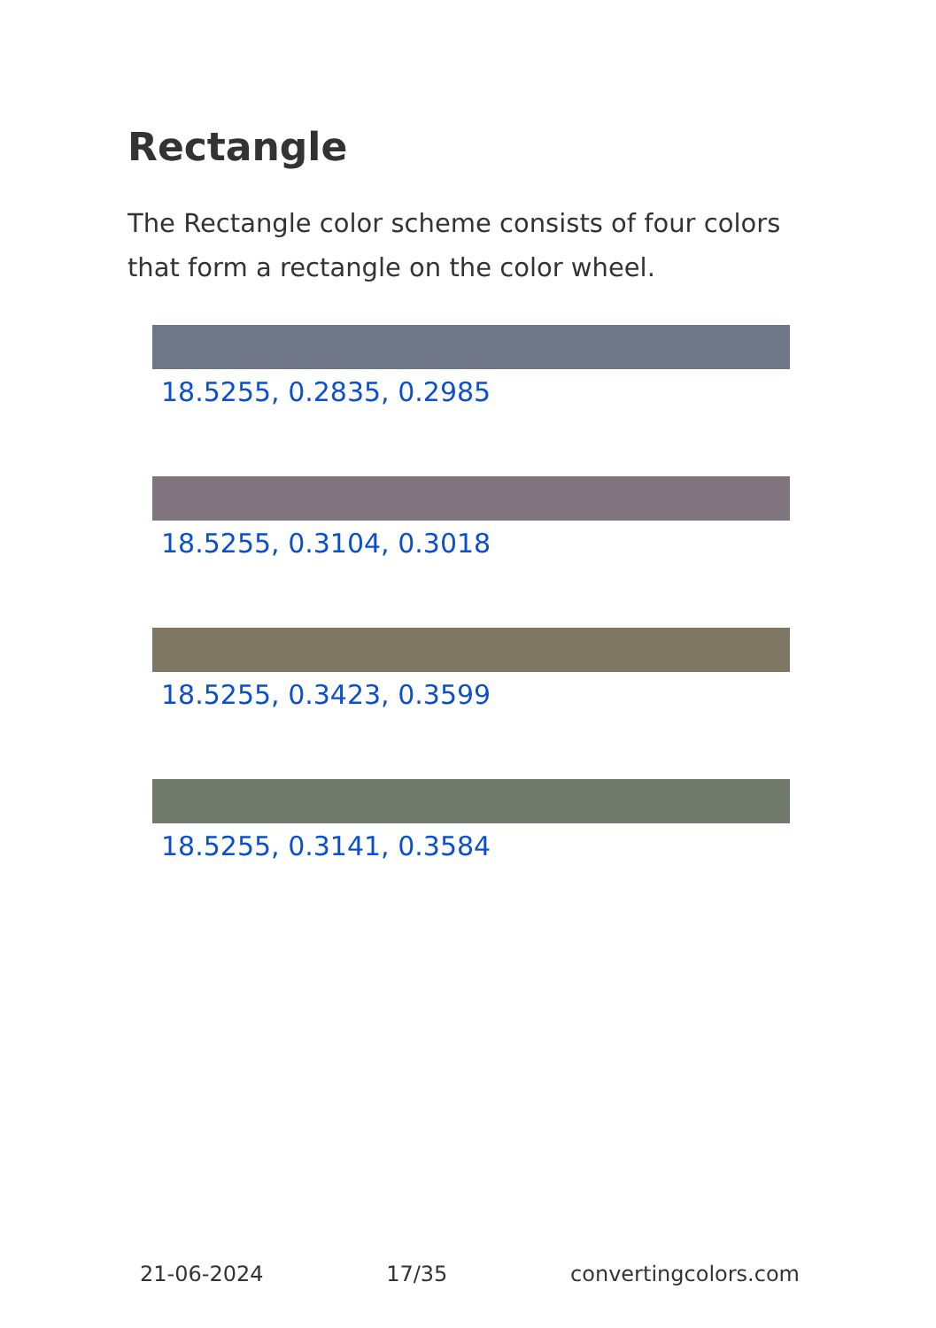Rectangle
The Rectangle color scheme consists of four colors that form a rectangle on the color wheel.
18.5255, 0.2835, 0.2985
18.5255, 0.3104, 0.3018
18.5255, 0.3423, 0.3599
18.5255, 0.3141, 0.3584
21-06-2024 17/35 convertingcolors.com